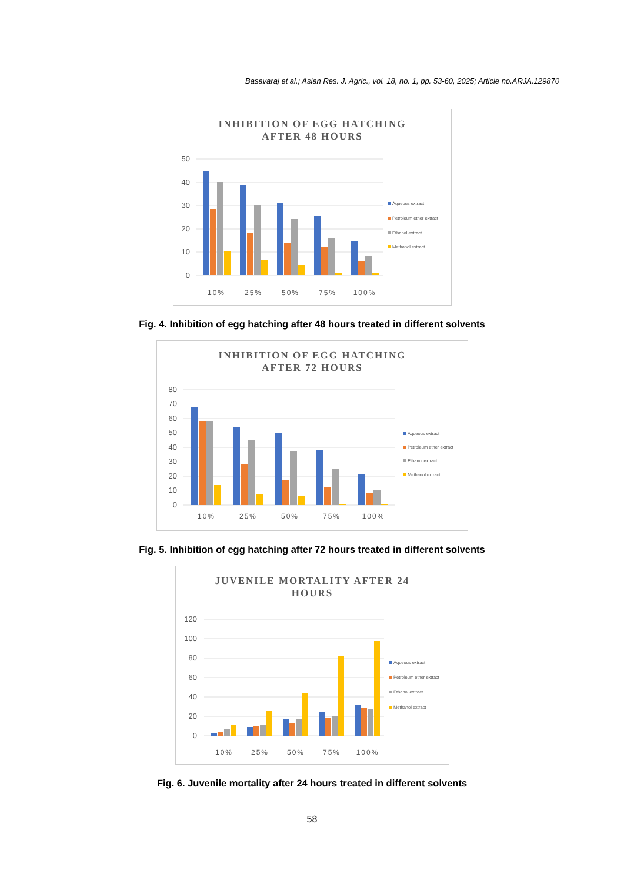Basavaraj et al.; Asian Res. J. Agric., vol. 18, no. 1, pp. 53-60, 2025; Article no.ARJA.129870
INHIBITION OF EGG HATCHING
AFTER 48 HOURS
50
40
30
20
10
0
10%
25%
50%
75%
100%
Aqueous extract
Petroleum ether extract
Ethanol extract
Methanol extract
Fig. 4. Inhibition of egg hatching after 48 hours treated in different solvents
INHIBITION OF EGG HATCHING
AFTER 72 HOURS
80
70
60
50
40
30
20
10
0
10%
25%
50%
75%
100%
Aqueous extract
Petroleum ether extract
Ethanol extract
Methanol extract
Fig. 5. Inhibition of egg hatching after 72 hours treated in different solvents
JUVENILE MORTALITY AFTER 24
HOURS
120
100
80
60
40
20
0
10%
25%
50%
75%
100%
Aqueous extract
Petroleum ether extract
Ethanol extract
Methanol extract
Fig. 6. Juvenile mortality after 24 hours treated in different solvents
58